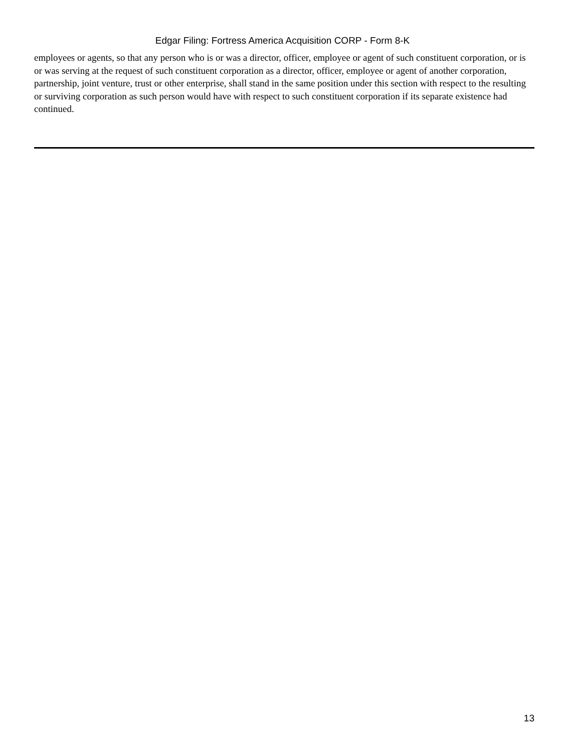Edgar Filing: Fortress America Acquisition CORP - Form 8-K
employees or agents, so that any person who is or was a director, officer, employee or agent of such constituent corporation, or is or was serving at the request of such constituent corporation as a director, officer, employee or agent of another corporation, partnership, joint venture, trust or other enterprise, shall stand in the same position under this section with respect to the resulting or surviving corporation as such person would have with respect to such constituent corporation if its separate existence had continued.
13